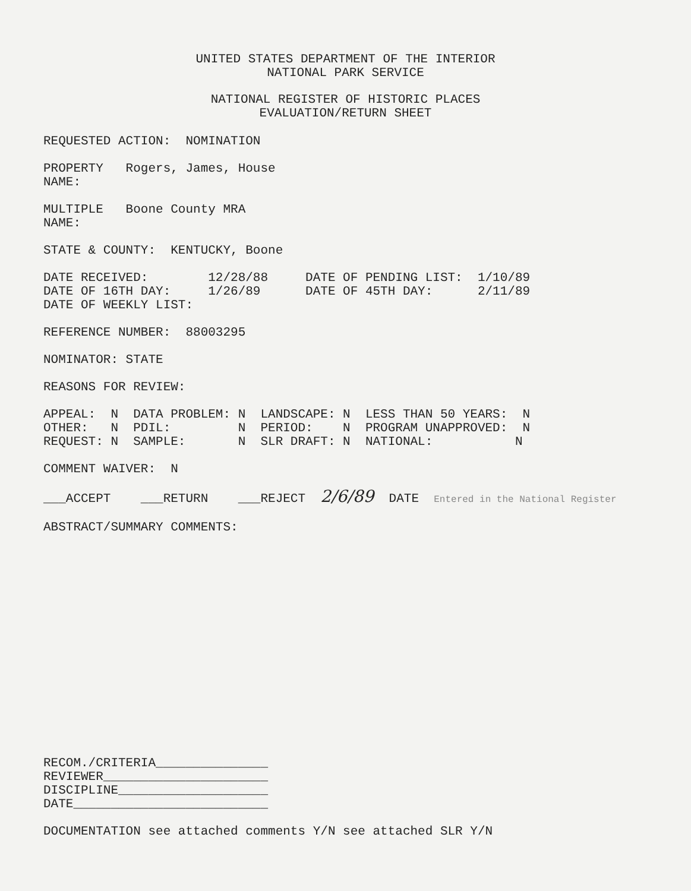UNITED STATES DEPARTMENT OF THE INTERIOR
NATIONAL PARK SERVICE
NATIONAL REGISTER OF HISTORIC PLACES
EVALUATION/RETURN SHEET
REQUESTED ACTION:  NOMINATION

PROPERTY   Rogers, James, House
NAME:

MULTIPLE   Boone County MRA
NAME:

STATE & COUNTY:  KENTUCKY, Boone

DATE RECEIVED:        12/28/88     DATE OF PENDING LIST:  1/10/89
DATE OF 16TH DAY:     1/26/89      DATE OF 45TH DAY:      2/11/89
DATE OF WEEKLY LIST:

REFERENCE NUMBER:  88003295

NOMINATOR: STATE

REASONS FOR REVIEW:

APPEAL:  N  DATA PROBLEM: N  LANDSCAPE: N  LESS THAN 50 YEARS:  N
OTHER:   N  PDIL:         N  PERIOD:    N  PROGRAM UNAPPROVED:  N
REQUEST: N  SAMPLE:       N  SLR DRAFT: N  NATIONAL:           N

COMMENT WAIVER:  N

___ACCEPT    ___RETURN    ___REJECT  2/6/89  DATE  Entered in the National Register

ABSTRACT/SUMMARY COMMENTS:
RECOM./CRITERIA_______________
REVIEWER______________________
DISCIPLINE____________________
DATE__________________________

DOCUMENTATION see attached comments Y/N see attached SLR Y/N